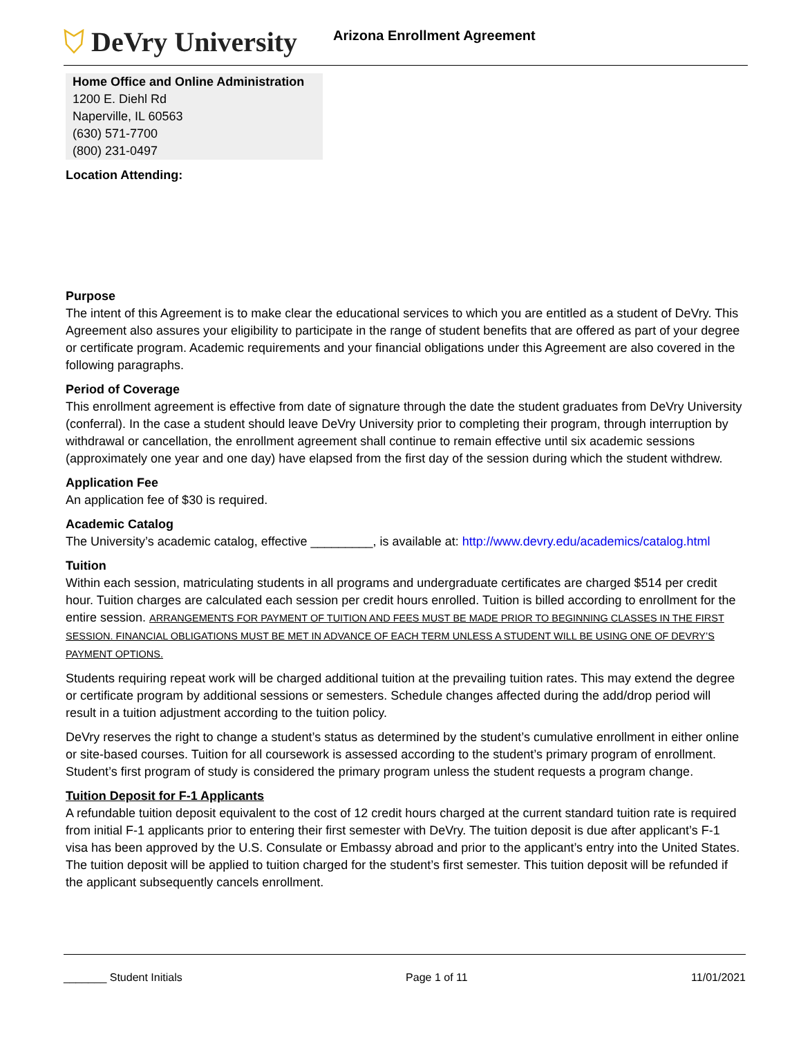DeVry University
Arizona Enrollment Agreement
Home Office and Online Administration
1200 E. Diehl Rd
Naperville, IL 60563
(630) 571-7700
(800) 231-0497
Location Attending:
Purpose
The intent of this Agreement is to make clear the educational services to which you are entitled as a student of DeVry. This Agreement also assures your eligibility to participate in the range of student benefits that are offered as part of your degree or certificate program. Academic requirements and your financial obligations under this Agreement are also covered in the following paragraphs.
Period of Coverage
This enrollment agreement is effective from date of signature through the date the student graduates from DeVry University (conferral). In the case a student should leave DeVry University prior to completing their program, through interruption by withdrawal or cancellation, the enrollment agreement shall continue to remain effective until six academic sessions (approximately one year and one day) have elapsed from the first day of the session during which the student withdrew.
Application Fee
An application fee of $30 is required.
Academic Catalog
The University’s academic catalog, effective _________, is available at: http://www.devry.edu/academics/catalog.html
Tuition
Within each session, matriculating students in all programs and undergraduate certificates are charged $514 per credit hour. Tuition charges are calculated each session per credit hours enrolled. Tuition is billed according to enrollment for the entire session. ARRANGEMENTS FOR PAYMENT OF TUITION AND FEES MUST BE MADE PRIOR TO BEGINNING CLASSES IN THE FIRST SESSION. FINANCIAL OBLIGATIONS MUST BE MET IN ADVANCE OF EACH TERM UNLESS A STUDENT WILL BE USING ONE OF DEVRY’S PAYMENT OPTIONS.
Students requiring repeat work will be charged additional tuition at the prevailing tuition rates. This may extend the degree or certificate program by additional sessions or semesters. Schedule changes affected during the add/drop period will result in a tuition adjustment according to the tuition policy.
DeVry reserves the right to change a student’s status as determined by the student’s cumulative enrollment in either online or site-based courses. Tuition for all coursework is assessed according to the student’s primary program of enrollment. Student’s first program of study is considered the primary program unless the student requests a program change.
Tuition Deposit for F-1 Applicants
A refundable tuition deposit equivalent to the cost of 12 credit hours charged at the current standard tuition rate is required from initial F-1 applicants prior to entering their first semester with DeVry. The tuition deposit is due after applicant’s F-1 visa has been approved by the U.S. Consulate or Embassy abroad and prior to the applicant’s entry into the United States. The tuition deposit will be applied to tuition charged for the student’s first semester. This tuition deposit will be refunded if the applicant subsequently cancels enrollment.
_______ Student Initials Page 1 of 11 11/01/2021